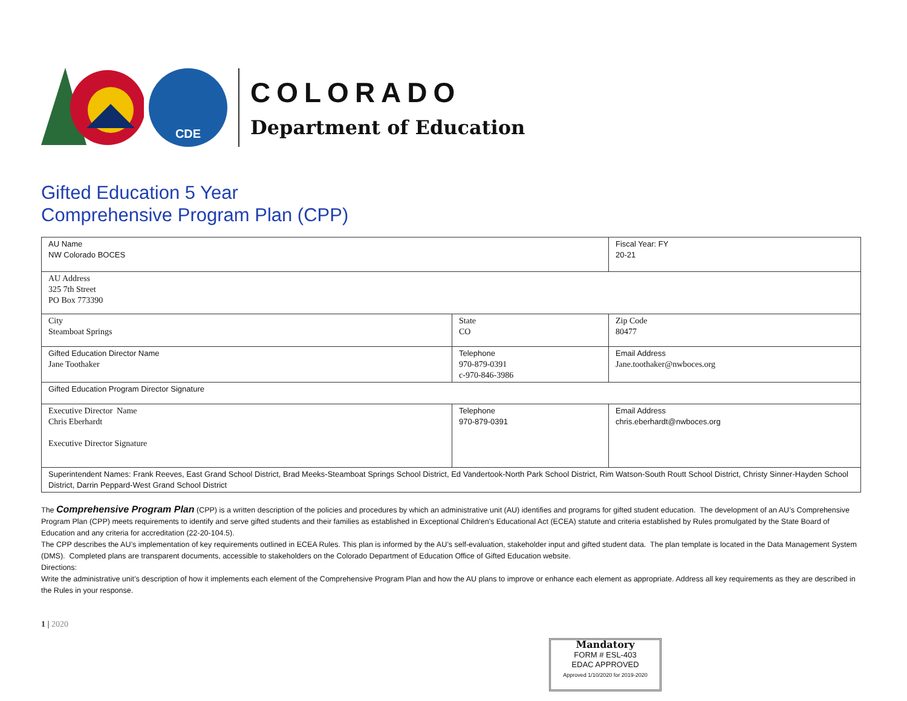CDE
COLORADO
Department of Education
Gifted Education 5 Year
Comprehensive Program Plan (CPP)
| AU Name NW Colorado BOCES | | Fiscal Year: FY 20-21 |
| AU Address 325 7th Street PO Box 773390 | | |
| City Steamboat Springs | State CO | Zip Code 80477 |
| Gifted Education Director Name Jane Toothaker | Telephone 970-879-0391 c-970-846-3986 | Email Address Jane.toothaker@nwboces.org |
| Gifted Education Program Director Signature | | |
| Executive Director Name Chris Eberhardt Executive Director Signature | Telephone 970-879-0391 | Email Address chris.eberhardt@nwboces.org |
| Superintendent Names: Frank Reeves, East Grand School District, Brad Meeks-Steamboat Springs School District, Ed Vandertook-North Park School District, Rim Watson-South Routt School District, Christy Sinner-Hayden School District, Darrin Peppard-West Grand School District | | |
The Comprehensive Program Plan (CPP) is a written description of the policies and procedures by which an administrative unit (AU) identifies and programs for gifted student education. The development of an AU’s Comprehensive Program Plan (CPP) meets requirements to identify and serve gifted students and their families as established in Exceptional Children's Educational Act (ECEA) statute and criteria established by Rules promulgated by the State Board of Education and any criteria for accreditation (22-20-104.5).
The CPP describes the AU’s implementation of key requirements outlined in ECEA Rules. This plan is informed by the AU’s self-evaluation, stakeholder input and gifted student data. The plan template is located in the Data Management System (DMS). Completed plans are transparent documents, accessible to stakeholders on the Colorado Department of Education Office of Gifted Education website.
Directions:
Write the administrative unit’s description of how it implements each element of the Comprehensive Program Plan and how the AU plans to improve or enhance each element as appropriate. Address all key requirements as they are described in the Rules in your response.
1 | 2020
Mandatory
FORM # ESL-403
EDAC APPROVED
Approved 1/10/2020 for 2019-2020